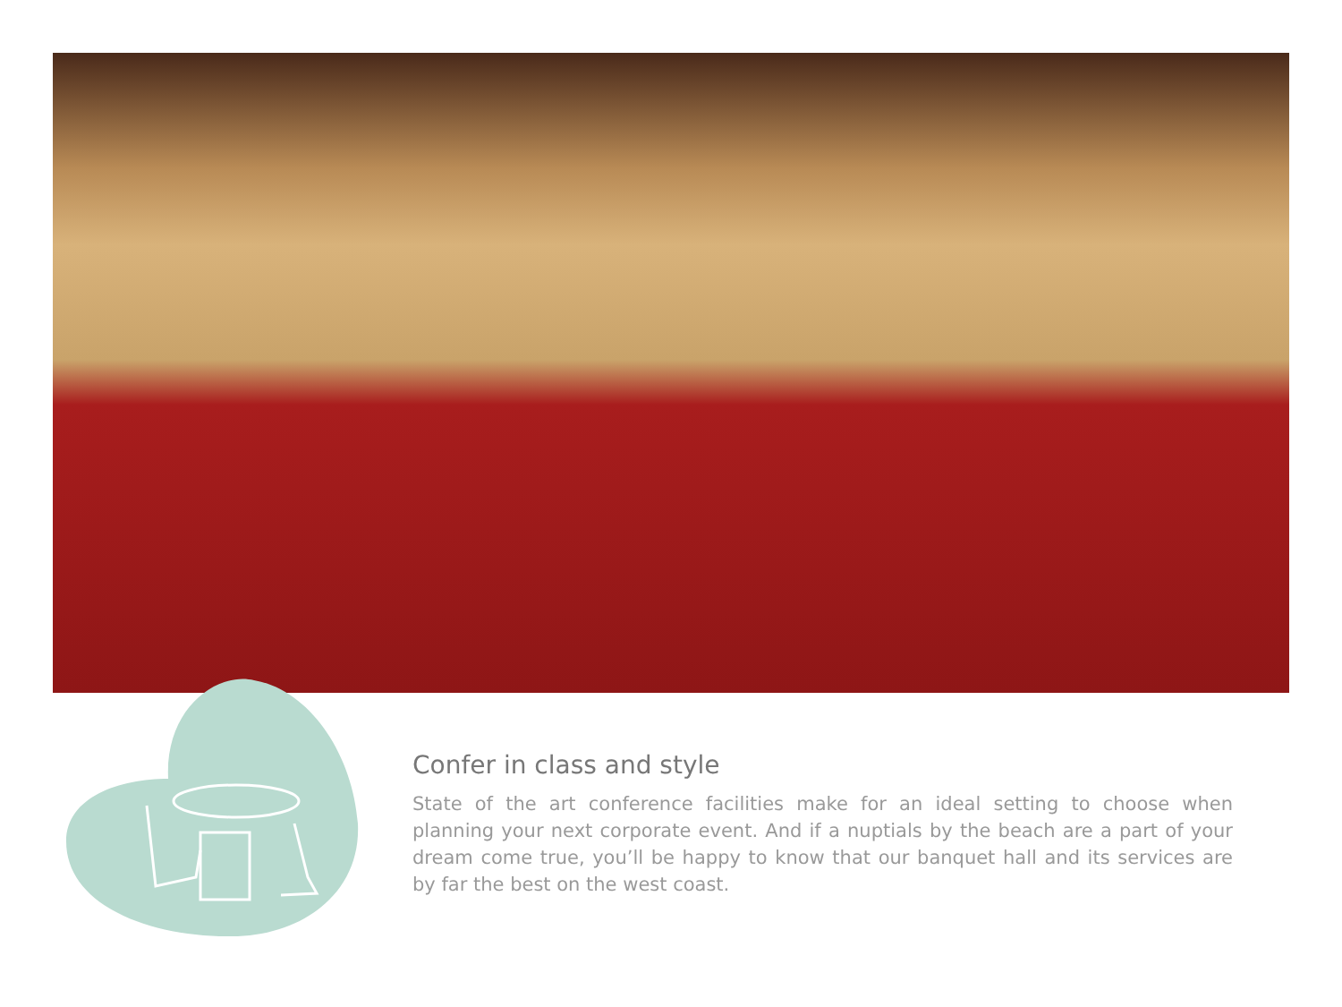Confer in class and style
State of the art conference facilities make for an ideal setting to choose when planning your next corporate event. And if a nuptials by the beach are a part of your dream come true, you’ll be happy to know that our banquet hall and its services are by far the best on the west coast.